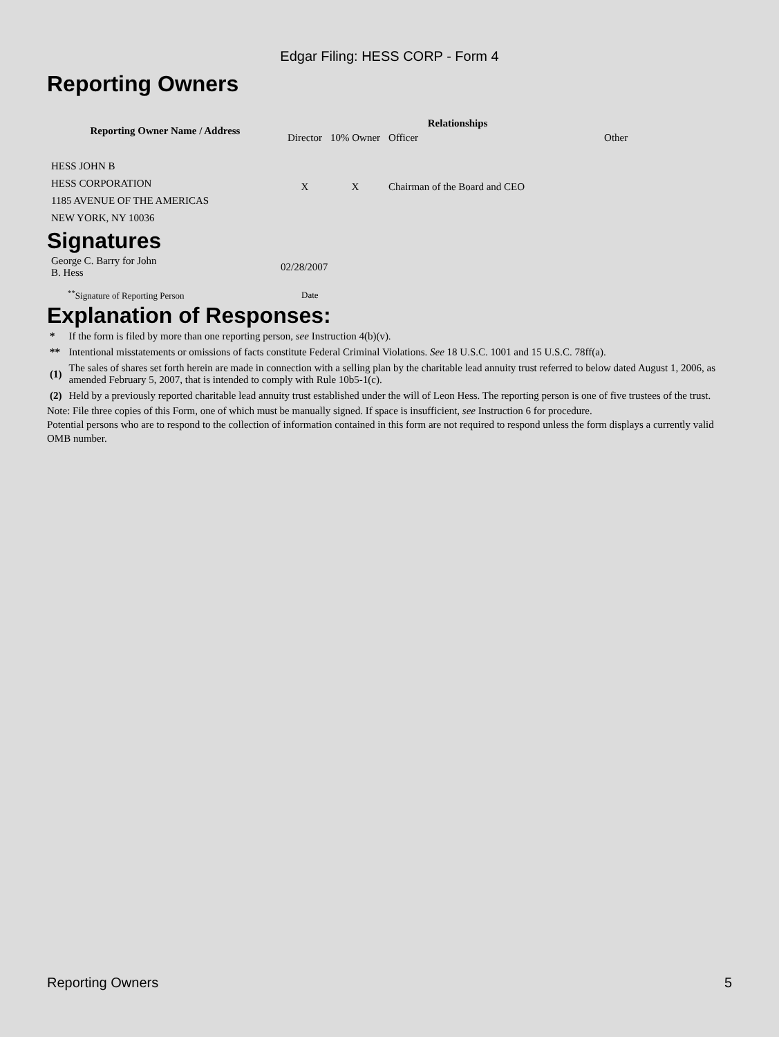Edgar Filing: HESS CORP - Form 4
Reporting Owners
| Reporting Owner Name / Address | Relationships | | | |
| --- | --- | --- | --- | --- |
| | Director | 10% Owner | Officer | Other |
| HESS JOHN B HESS CORPORATION 1185 AVENUE OF THE AMERICAS NEW YORK, NY 10036 | X | X | Chairman of the Board and CEO | |
Signatures
| George C. Barry for John B. Hess | 02/28/2007 |
| <sup>**</sup> Signature of Reporting Person | Date |
Explanation of Responses:
| * | If the form is filed by more than one reporting person, see Instruction 4(b)(v). |
| ** | Intentional misstatements or omissions of facts constitute Federal Criminal Violations. See 18 U.S.C. 1001 and 15 U.S.C. 78ff(a). |
| (1) | The sales of shares set forth herein are made in connection with a selling plan by the charitable lead annuity trust referred to below dated August 1, 2006, as amended February 5, 2007, that is intended to comply with Rule 10b5-1(c). |
| (2) | Held by a previously reported charitable lead annuity trust established under the will of Leon Hess. The reporting person is one of five trustees of the trust. |
Note: File three copies of this Form, one of which must be manually signed. If space is insufficient, see Instruction 6 for procedure.
Potential persons who are to respond to the collection of information contained in this form are not required to respond unless the form displays a currently valid OMB number.
Reporting Owners 5